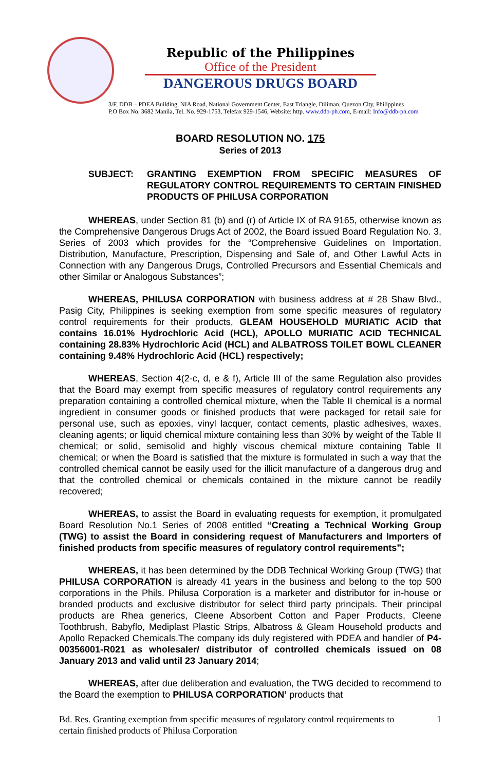Republic of the Philippines
Office of the President
DANGEROUS DRUGS BOARD
3/F, DDB – PDEA Building, NIA Road, National Government Center, East Triangle, Diliman, Quezon City, Philippines
P.O Box No. 3682 Manila, Tel. No. 929-1753, Telefax 929-1546, Website: http. www.ddb-ph.com, E-mail: Info@ddb-ph.com
BOARD RESOLUTION NO. 175
Series of 2013
SUBJECT: GRANTING EXEMPTION FROM SPECIFIC MEASURES OF REGULATORY CONTROL REQUIREMENTS TO CERTAIN FINISHED PRODUCTS OF PHILUSA CORPORATION
WHEREAS, under Section 81 (b) and (r) of Article IX of RA 9165, otherwise known as the Comprehensive Dangerous Drugs Act of 2002, the Board issued Board Regulation No. 3, Series of 2003 which provides for the “Comprehensive Guidelines on Importation, Distribution, Manufacture, Prescription, Dispensing and Sale of, and Other Lawful Acts in Connection with any Dangerous Drugs, Controlled Precursors and Essential Chemicals and other Similar or Analogous Substances”;
WHEREAS, PHILUSA CORPORATION with business address at # 28 Shaw Blvd., Pasig City, Philippines is seeking exemption from some specific measures of regulatory control requirements for their products, GLEAM HOUSEHOLD MURIATIC ACID that contains 16.01% Hydrochloric Acid (HCL), APOLLO MURIATIC ACID TECHNICAL containing 28.83% Hydrochloric Acid (HCL) and ALBATROSS TOILET BOWL CLEANER containing 9.48% Hydrochloric Acid (HCL) respectively;
WHEREAS, Section 4(2-c, d, e & f), Article III of the same Regulation also provides that the Board may exempt from specific measures of regulatory control requirements any preparation containing a controlled chemical mixture, when the Table II chemical is a normal ingredient in consumer goods or finished products that were packaged for retail sale for personal use, such as epoxies, vinyl lacquer, contact cements, plastic adhesives, waxes, cleaning agents; or liquid chemical mixture containing less than 30% by weight of the Table II chemical; or solid, semisolid and highly viscous chemical mixture containing Table II chemical; or when the Board is satisfied that the mixture is formulated in such a way that the controlled chemical cannot be easily used for the illicit manufacture of a dangerous drug and that the controlled chemical or chemicals contained in the mixture cannot be readily recovered;
WHEREAS, to assist the Board in evaluating requests for exemption, it promulgated Board Resolution No.1 Series of 2008 entitled “Creating a Technical Working Group (TWG) to assist the Board in considering request of Manufacturers and Importers of finished products from specific measures of regulatory control requirements”;
WHEREAS, it has been determined by the DDB Technical Working Group (TWG) that PHILUSA CORPORATION is already 41 years in the business and belong to the top 500 corporations in the Phils. Philusa Corporation is a marketer and distributor for in-house or branded products and exclusive distributor for select third party principals. Their principal products are Rhea generics, Cleene Absorbent Cotton and Paper Products, Cleene Toothbrush, Babyflo, Mediplast Plastic Strips, Albatross & Gleam Household products and Apollo Repacked Chemicals.The company ids duly registered with PDEA and handler of P4-00356001-R021 as wholesaler/ distributor of controlled chemicals issued on 08 January 2013 and valid until 23 January 2014;
WHEREAS, after due deliberation and evaluation, the TWG decided to recommend to the Board the exemption to PHILUSA CORPORATION’ products that
Bd. Res. Granting exemption from specific measures of regulatory control requirements to
certain finished products of Philusa Corporation
1